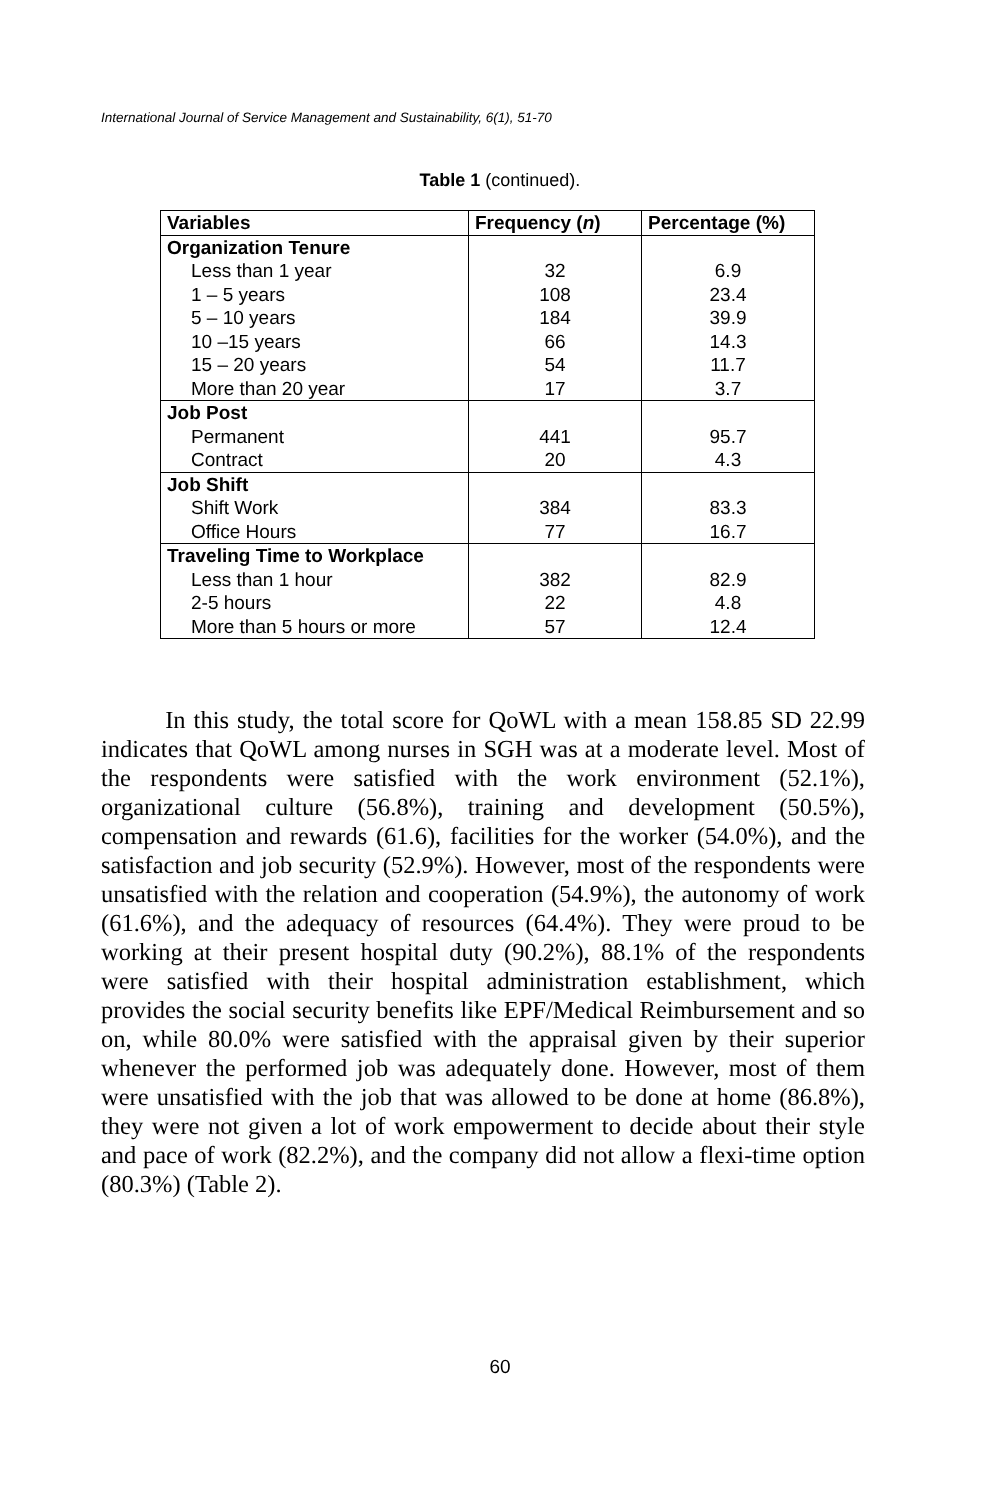International Journal of Service Management and Sustainability, 6(1), 51-70
Table 1 (continued).
| Variables | Frequency ( n ) | Percentage (%) |
| --- | --- | --- |
| Organization Tenure | | |
| Less than 1 year | 32 | 6.9 |
| 1 – 5 years | 108 | 23.4 |
| 5 – 10 years | 184 | 39.9 |
| 10 –15 years | 66 | 14.3 |
| 15 – 20 years | 54 | 11.7 |
| More than 20 year | 17 | 3.7 |
| Job Post | | |
| Permanent | 441 | 95.7 |
| Contract | 20 | 4.3 |
| Job Shift | | |
| Shift Work | 384 | 83.3 |
| Office Hours | 77 | 16.7 |
| Traveling Time to Workplace | | |
| Less than 1 hour | 382 | 82.9 |
| 2-5 hours | 22 | 4.8 |
| More than 5 hours or more | 57 | 12.4 |
In this study, the total score for QoWL with a mean 158.85 SD 22.99 indicates that QoWL among nurses in SGH was at a moderate level. Most of the respondents were satisfied with the work environment (52.1%), organizational culture (56.8%), training and development (50.5%), compensation and rewards (61.6), facilities for the worker (54.0%), and the satisfaction and job security (52.9%). However, most of the respondents were unsatisfied with the relation and cooperation (54.9%), the autonomy of work (61.6%), and the adequacy of resources (64.4%). They were proud to be working at their present hospital duty (90.2%), 88.1% of the respondents were satisfied with their hospital administration establishment, which provides the social security benefits like EPF/Medical Reimbursement and so on, while 80.0% were satisfied with the appraisal given by their superior whenever the performed job was adequately done. However, most of them were unsatisfied with the job that was allowed to be done at home (86.8%), they were not given a lot of work empowerment to decide about their style and pace of work (82.2%), and the company did not allow a flexi-time option (80.3%) (Table 2).
60